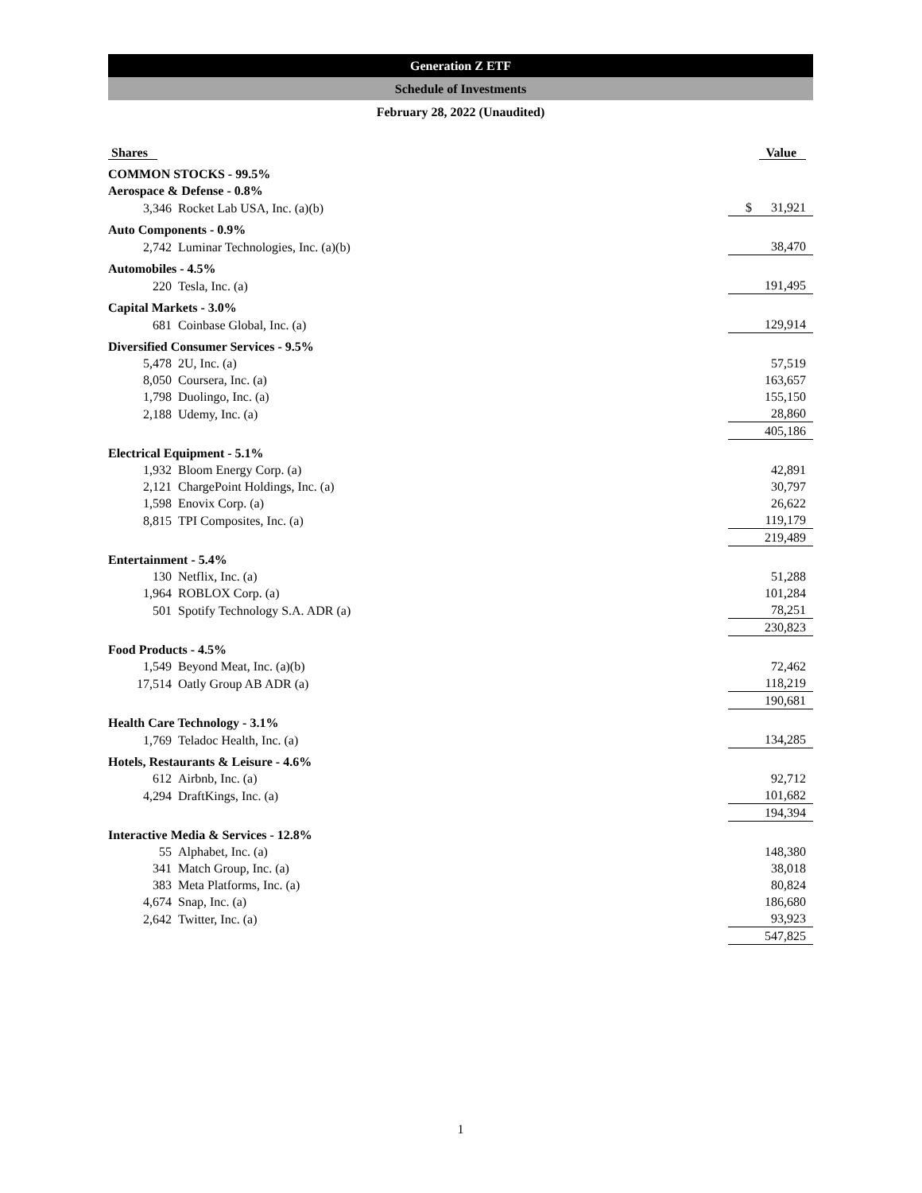Generation Z ETF
Schedule of Investments
February 28, 2022 (Unaudited)
| Shares | | Value |
| --- | --- | --- |
| COMMON STOCKS - 99.5% | | |
| Aerospace & Defense - 0.8% | | |
| 3,346 | Rocket Lab USA, Inc. (a)(b) | $ 31,921 |
| Auto Components - 0.9% | | |
| 2,742 | Luminar Technologies, Inc. (a)(b) | 38,470 |
| Automobiles - 4.5% | | |
| 220 | Tesla, Inc. (a) | 191,495 |
| Capital Markets - 3.0% | | |
| 681 | Coinbase Global, Inc. (a) | 129,914 |
| Diversified Consumer Services - 9.5% | | |
| 5,478 | 2U, Inc. (a) | 57,519 |
| 8,050 | Coursera, Inc. (a) | 163,657 |
| 1,798 | Duolingo, Inc. (a) | 155,150 |
| 2,188 | Udemy, Inc. (a) | 28,860 |
| | | 405,186 |
| Electrical Equipment - 5.1% | | |
| 1,932 | Bloom Energy Corp. (a) | 42,891 |
| 2,121 | ChargePoint Holdings, Inc. (a) | 30,797 |
| 1,598 | Enovix Corp. (a) | 26,622 |
| 8,815 | TPI Composites, Inc. (a) | 119,179 |
| | | 219,489 |
| Entertainment - 5.4% | | |
| 130 | Netflix, Inc. (a) | 51,288 |
| 1,964 | ROBLOX Corp. (a) | 101,284 |
| 501 | Spotify Technology S.A. ADR (a) | 78,251 |
| | | 230,823 |
| Food Products - 4.5% | | |
| 1,549 | Beyond Meat, Inc. (a)(b) | 72,462 |
| 17,514 | Oatly Group AB ADR (a) | 118,219 |
| | | 190,681 |
| Health Care Technology - 3.1% | | |
| 1,769 | Teladoc Health, Inc. (a) | 134,285 |
| Hotels, Restaurants & Leisure - 4.6% | | |
| 612 | Airbnb, Inc. (a) | 92,712 |
| 4,294 | DraftKings, Inc. (a) | 101,682 |
| | | 194,394 |
| Interactive Media & Services - 12.8% | | |
| 55 | Alphabet, Inc. (a) | 148,380 |
| 341 | Match Group, Inc. (a) | 38,018 |
| 383 | Meta Platforms, Inc. (a) | 80,824 |
| 4,674 | Snap, Inc. (a) | 186,680 |
| 2,642 | Twitter, Inc. (a) | 93,923 |
| | | 547,825 |
1